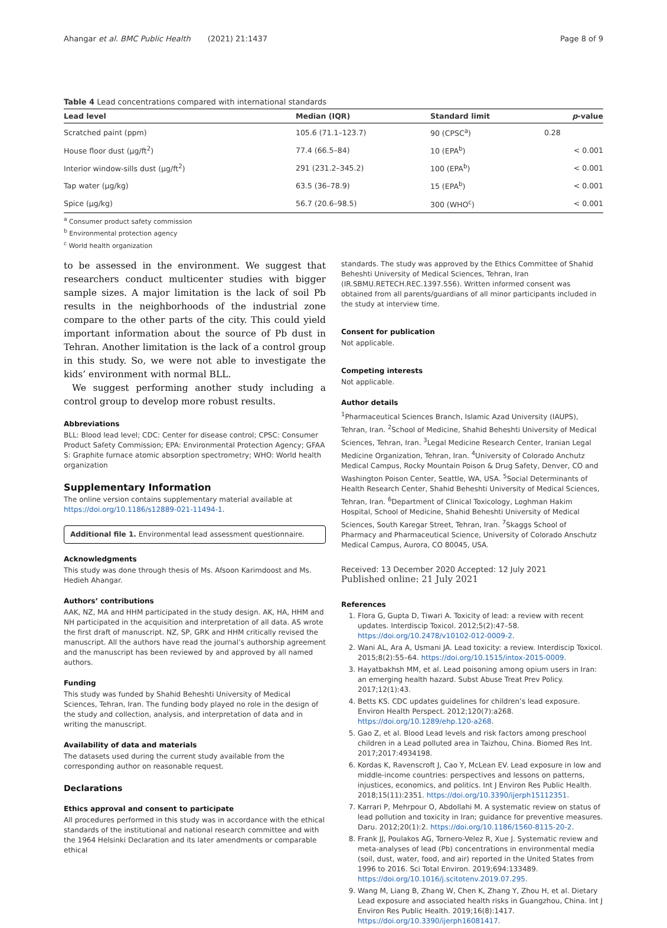Ahangar et al. BMC Public Health (2021) 21:1437 Page 8 of 9
Table 4 Lead concentrations compared with international standards
| Lead level | Median (IQR) | Standard limit | p -value |
| --- | --- | --- | --- |
| Scratched paint (ppm) | 105.6 (71.1–123.7) | 90 (CPSC<sup>a</sup>) | 0.28 |
| House floor dust (μg/ft<sup>2</sup>) | 77.4 (66.5–84) | 10 (EPA<sup>b</sup>) | < 0.001 |
| Interior window-sills dust (μg/ft<sup>2</sup>) | 291 (231.2–345.2) | 100 (EPA<sup>b</sup>) | < 0.001 |
| Tap water (μg/kg) | 63.5 (36–78.9) | 15 (EPA<sup>b</sup>) | < 0.001 |
| Spice (μg/kg) | 56.7 (20.6–98.5) | 300 (WHO<sup>c</sup>) | < 0.001 |
<sup>a</sup> Consumer product safety commission
<sup>b</sup> Environmental protection agency
<sup>c</sup> World health organization
to be assessed in the environment. We suggest that researchers conduct multicenter studies with bigger sample sizes. A major limitation is the lack of soil Pb results in the neighborhoods of the industrial zone compare to the other parts of the city. This could yield important information about the source of Pb dust in Tehran. Another limitation is the lack of a control group in this study. So, we were not able to investigate the kids’ environment with normal BLL.
We suggest performing another study including a control group to develop more robust results.
Abbreviations
BLL: Blood lead level; CDC: Center for disease control; CPSC: Consumer Product Safety Commission; EPA: Environmental Protection Agency; GFAA S: Graphite furnace atomic absorption spectrometry; WHO: World health organization
Supplementary Information
The online version contains supplementary material available at https://doi.org/10.1186/s12889-021-11494-1.
Additional file 1. Environmental lead assessment questionnaire.
Acknowledgments
This study was done through thesis of Ms. Afsoon Karimdoost and Ms. Hedieh Ahangar.
Authors’ contributions
AAK, NZ, MA and HHM participated in the study design. AK, HA, HHM and NH participated in the acquisition and interpretation of all data. AS wrote the first draft of manuscript. NZ, SP, GRK and HHM critically revised the manuscript. All the authors have read the journal’s authorship agreement and the manuscript has been reviewed by and approved by all named authors.
Funding
This study was funded by Shahid Beheshti University of Medical Sciences, Tehran, Iran. The funding body played no role in the design of the study and collection, analysis, and interpretation of data and in writing the manuscript.
Availability of data and materials
The datasets used during the current study available from the corresponding author on reasonable request.
Declarations
Ethics approval and consent to participate
All procedures performed in this study was in accordance with the ethical standards of the institutional and national research committee and with the 1964 Helsinki Declaration and its later amendments or comparable ethical
standards. The study was approved by the Ethics Committee of Shahid Beheshti University of Medical Sciences, Tehran, Iran (IR.SBMU.RETECH.REC.1397.556). Written informed consent was obtained from all parents/guardians of all minor participants included in the study at interview time.
Consent for publication
Not applicable.
Competing interests
Not applicable.
Author details
<sup>1</sup> Pharmaceutical Sciences Branch, Islamic Azad University (IAUPS), Tehran, Iran. <sup>2</sup>School of Medicine, Shahid Beheshti University of Medical Sciences, Tehran, Iran. <sup>3</sup>Legal Medicine Research Center, Iranian Legal Medicine Organization, Tehran, Iran. <sup>4</sup>University of Colorado Anchutz Medical Campus, Rocky Mountain Poison & Drug Safety, Denver, CO and Washington Poison Center, Seattle, WA, USA. <sup>5</sup>Social Determinants of Health Research Center, Shahid Beheshti University of Medical Sciences, Tehran, Iran. <sup>6</sup>Department of Clinical Toxicology, Loghman Hakim Hospital, School of Medicine, Shahid Beheshti University of Medical Sciences, South Karegar Street, Tehran, Iran. <sup>7</sup>Skaggs School of Pharmacy and Pharmaceutical Science, University of Colorado Anschutz Medical Campus, Aurora, CO 80045, USA.
Received: 13 December 2020 Accepted: 12 July 2021
Published online: 21 July 2021
References
1. Flora G, Gupta D, Tiwari A. Toxicity of lead: a review with recent updates. Interdiscip Toxicol. 2012;5(2):47–58. https://doi.org/10.2478/v10102-012-0009-2.
2. Wani AL, Ara A, Usmani JA. Lead toxicity: a review. Interdiscip Toxicol. 2015;8(2):55–64. https://doi.org/10.1515/intox-2015-0009.
3. Hayatbakhsh MM, et al. Lead poisoning among opium users in Iran: an emerging health hazard. Subst Abuse Treat Prev Policy. 2017;12(1):43.
4. Betts KS. CDC updates guidelines for children’s lead exposure. Environ Health Perspect. 2012;120(7):a268. https://doi.org/10.1289/ehp.120-a268.
5. Gao Z, et al. Blood Lead levels and risk factors among preschool children in a Lead polluted area in Taizhou, China. Biomed Res Int. 2017;2017:4934198.
6. Kordas K, Ravenscroft J, Cao Y, McLean EV. Lead exposure in low and middle-income countries: perspectives and lessons on patterns, injustices, economics, and politics. Int J Environ Res Public Health. 2018;15(11):2351. https://doi.org/10.3390/ijerph15112351.
7. Karrari P, Mehrpour O, Abdollahi M. A systematic review on status of lead pollution and toxicity in Iran; guidance for preventive measures. Daru. 2012;20(1):2. https://doi.org/10.1186/1560-8115-20-2.
8. Frank JJ, Poulakos AG, Tornero-Velez R, Xue J. Systematic review and meta-analyses of lead (Pb) concentrations in environmental media (soil, dust, water, food, and air) reported in the United States from 1996 to 2016. Sci Total Environ. 2019;694:133489. https://doi.org/10.1016/j.scitotenv.2019.07.295.
9. Wang M, Liang B, Zhang W, Chen K, Zhang Y, Zhou H, et al. Dietary Lead exposure and associated health risks in Guangzhou, China. Int J Environ Res Public Health. 2019;16(8):1417. https://doi.org/10.3390/ijerph16081417.